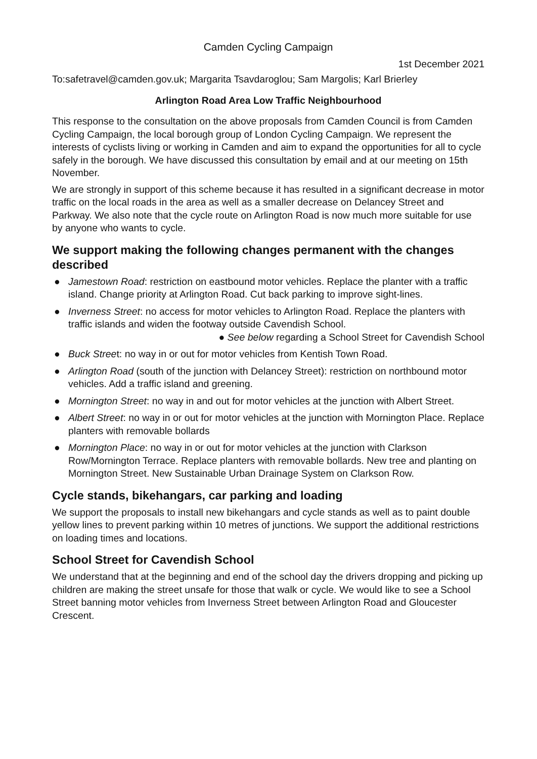Camden Cycling Campaign
1st December 2021
To:safetravel@camden.gov.uk; Margarita Tsavdaroglou; Sam Margolis; Karl Brierley
Arlington Road Area Low Traffic Neighbourhood
This response to the consultation on the above proposals from Camden Council is from Camden Cycling Campaign, the local borough group of London Cycling Campaign. We represent the interests of cyclists living or working in Camden and aim to expand the opportunities for all to cycle safely in the borough. We have discussed this consultation by email and at our meeting on 15th November.
We are strongly in support of this scheme because it has resulted in a significant decrease in motor traffic on the local roads in the area as well as a smaller decrease on Delancey Street and Parkway. We also note that the cycle route on Arlington Road is now much more suitable for use by anyone who wants to cycle.
We support making the following changes permanent with the changes described
● Jamestown Road: restriction on eastbound motor vehicles. Replace the planter with a traffic island. Change priority at Arlington Road. Cut back parking to improve sight-lines.
● Inverness Street: no access for motor vehicles to Arlington Road. Replace the planters with traffic islands and widen the footway outside Cavendish School.
● See below regarding a School Street for Cavendish School
● Buck Street: no way in or out for motor vehicles from Kentish Town Road.
● Arlington Road (south of the junction with Delancey Street): restriction on northbound motor vehicles. Add a traffic island and greening.
● Mornington Street: no way in and out for motor vehicles at the junction with Albert Street.
● Albert Street: no way in or out for motor vehicles at the junction with Mornington Place. Replace planters with removable bollards
● Mornington Place: no way in or out for motor vehicles at the junction with Clarkson Row/Mornington Terrace. Replace planters with removable bollards. New tree and planting on Mornington Street. New Sustainable Urban Drainage System on Clarkson Row.
Cycle stands, bikehangars, car parking and loading
We support the proposals to install new bikehangars and cycle stands as well as to paint double yellow lines to prevent parking within 10 metres of junctions. We support the additional restrictions on loading times and locations.
School Street for Cavendish School
We understand that at the beginning and end of the school day the drivers dropping and picking up children are making the street unsafe for those that walk or cycle. We would like to see a School Street banning motor vehicles from Inverness Street between Arlington Road and Gloucester Crescent.